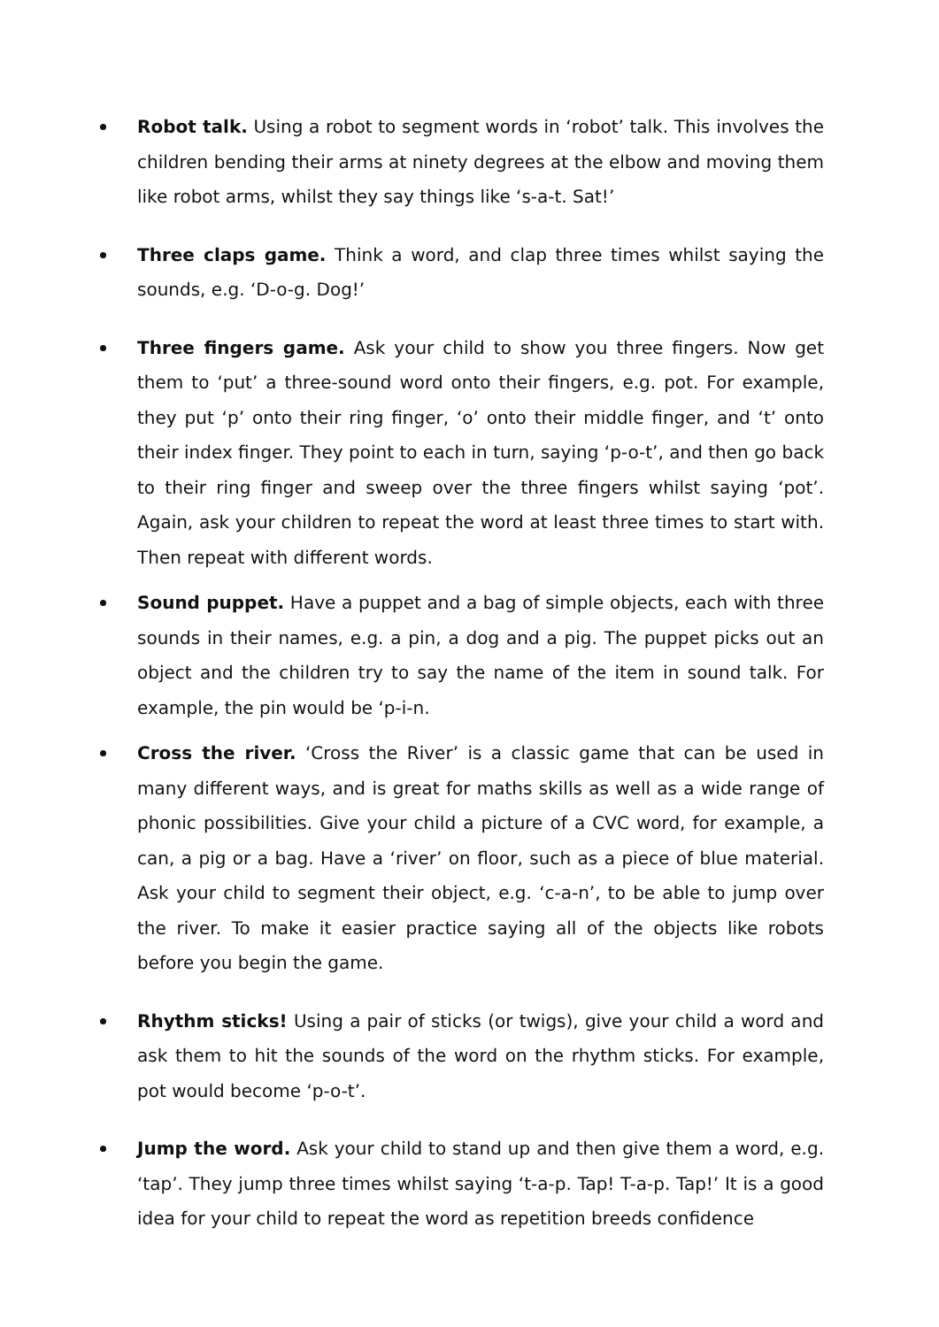Robot talk. Using a robot to segment words in ‘robot’ talk. This involves the children bending their arms at ninety degrees at the elbow and moving them like robot arms, whilst they say things like ‘s-a-t. Sat!’
Three claps game. Think a word, and clap three times whilst saying the sounds, e.g. ‘D-o-g. Dog!’
Three fingers game. Ask your child to show you three fingers. Now get them to ‘put’ a three-sound word onto their fingers, e.g. pot. For example, they put ‘p’ onto their ring finger, ‘o’ onto their middle finger, and ‘t’ onto their index finger. They point to each in turn, saying ‘p-o-t’, and then go back to their ring finger and sweep over the three fingers whilst saying ‘pot’. Again, ask your children to repeat the word at least three times to start with. Then repeat with different words.
Sound puppet. Have a puppet and a bag of simple objects, each with three sounds in their names, e.g. a pin, a dog and a pig. The puppet picks out an object and the children try to say the name of the item in sound talk. For example, the pin would be ‘p-i-n.
Cross the river. ‘Cross the River’ is a classic game that can be used in many different ways, and is great for maths skills as well as a wide range of phonic possibilities. Give your child a picture of a CVC word, for example, a can, a pig or a bag. Have a ‘river’ on floor, such as a piece of blue material. Ask your child to segment their object, e.g. ‘c-a-n’, to be able to jump over the river. To make it easier practice saying all of the objects like robots before you begin the game.
Rhythm sticks! Using a pair of sticks (or twigs), give your child a word and ask them to hit the sounds of the word on the rhythm sticks. For example, pot would become ‘p-o-t’.
Jump the word. Ask your child to stand up and then give them a word, e.g. ‘tap’. They jump three times whilst saying ‘t-a-p. Tap! T-a-p. Tap!’ It is a good idea for your child to repeat the word as repetition breeds confidence